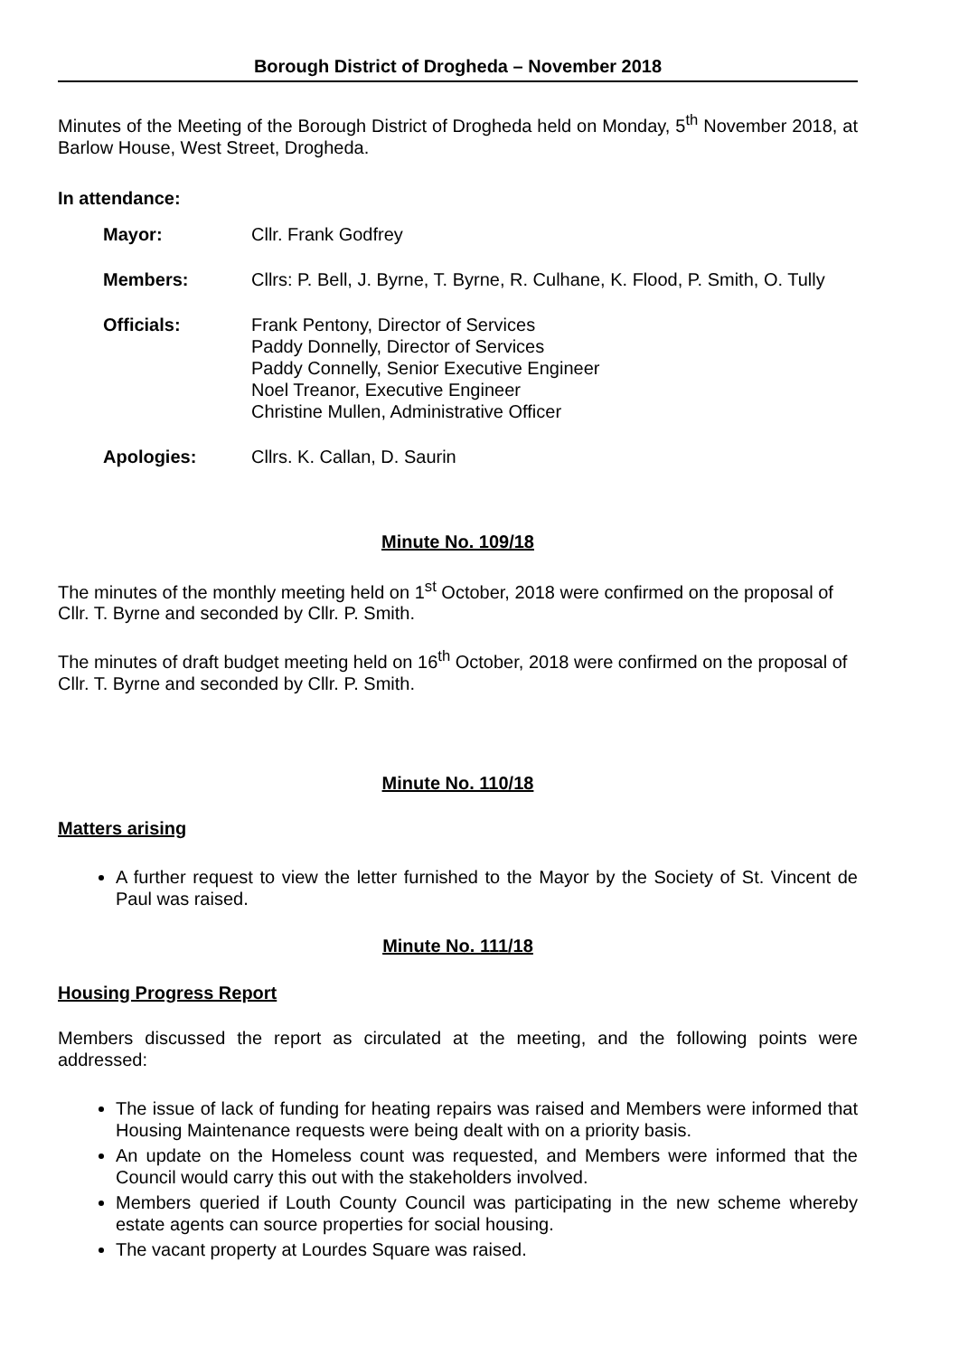Borough District of Drogheda – November 2018
Minutes of the Meeting of the Borough District of Drogheda held on Monday, 5<sup>th</sup> November 2018, at Barlow House, West Street, Drogheda.
In attendance:
| Mayor: | Cllr. Frank Godfrey |
| Members: | Cllrs: P. Bell, J. Byrne, T. Byrne, R. Culhane, K. Flood, P. Smith, O. Tully |
| Officials: | Frank Pentony, Director of Services Paddy Donnelly, Director of Services Paddy Connelly, Senior Executive Engineer Noel Treanor, Executive Engineer Christine Mullen, Administrative Officer |
| Apologies: | Cllrs. K. Callan, D. Saurin |
Minute No. 109/18
The minutes of the monthly meeting held on 1<sup>st</sup> October, 2018 were confirmed on the proposal of Cllr. T. Byrne and seconded by Cllr. P. Smith.
The minutes of draft budget meeting held on 16<sup>th</sup> October, 2018 were confirmed on the proposal of Cllr. T. Byrne and seconded by Cllr. P. Smith.
Minute No. 110/18
Matters arising
A further request to view the letter furnished to the Mayor by the Society of St. Vincent de Paul was raised.
Minute No. 111/18
Housing Progress Report
Members discussed the report as circulated at the meeting, and the following points were addressed:
The issue of lack of funding for heating repairs was raised and Members were informed that Housing Maintenance requests were being dealt with on a priority basis.
An update on the Homeless count was requested, and Members were informed that the Council would carry this out with the stakeholders involved.
Members queried if Louth County Council was participating in the new scheme whereby estate agents can source properties for social housing.
The vacant property at Lourdes Square was raised.